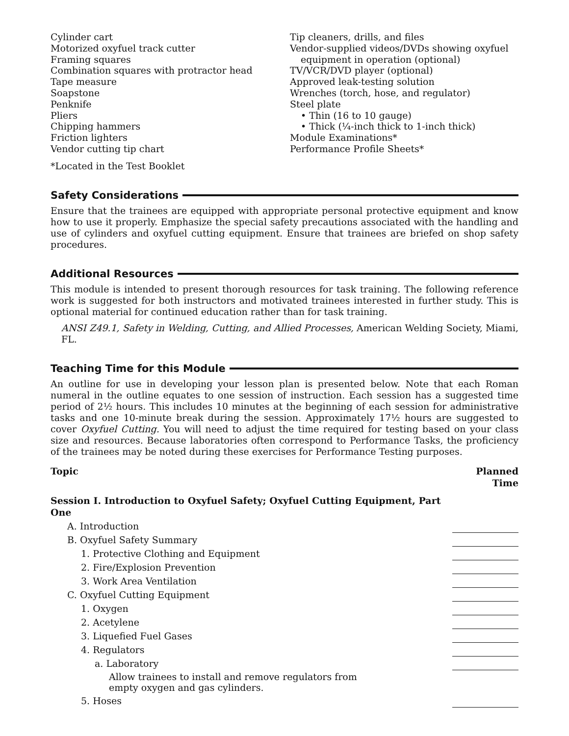Cylinder cart
Motorized oxyfuel track cutter
Framing squares
Combination squares with protractor head
Tape measure
Soapstone
Penknife
Pliers
Chipping hammers
Friction lighters
Vendor cutting tip chart
Tip cleaners, drills, and files
Vendor-supplied videos/DVDs showing oxyfuel
equipment in operation (optional)
TV/VCR/DVD player (optional)
Approved leak-testing solution
Wrenches (torch, hose, and regulator)
Steel plate
• Thin (16 to 10 gauge)
• Thick (¼-inch thick to 1-inch thick)
Module Examinations*
Performance Profile Sheets*
*Located in the Test Booklet
Safety Considerations
Ensure that the trainees are equipped with appropriate personal protective equipment and know how to use it properly. Emphasize the special safety precautions associated with the handling and use of cylinders and oxyfuel cutting equipment. Ensure that trainees are briefed on shop safety procedures.
Additional Resources
This module is intended to present thorough resources for task training. The following reference work is suggested for both instructors and motivated trainees interested in further study. This is optional material for continued education rather than for task training.
ANSI Z49.1, Safety in Welding, Cutting, and Allied Processes, American Welding Society, Miami, FL.
Teaching Time for this Module
An outline for use in developing your lesson plan is presented below. Note that each Roman numeral in the outline equates to one session of instruction. Each session has a suggested time period of 2½ hours. This includes 10 minutes at the beginning of each session for administrative tasks and one 10-minute break during the session. Approximately 17½ hours are suggested to cover Oxyfuel Cutting. You will need to adjust the time required for testing based on your class size and resources. Because laboratories often correspond to Performance Tasks, the proficiency of the trainees may be noted during these exercises for Performance Testing purposes.
| Topic | Planned Time |
| --- | --- |
| Session I. Introduction to Oxyfuel Safety; Oxyfuel Cutting Equipment, Part One | |
| A. Introduction | |
| B. Oxyfuel Safety Summary | |
| 1. Protective Clothing and Equipment | |
| 2. Fire/Explosion Prevention | |
| 3. Work Area Ventilation | |
| C. Oxyfuel Cutting Equipment | |
| 1. Oxygen | |
| 2. Acetylene | |
| 3. Liquefied Fuel Gases | |
| 4. Regulators | |
| a. Laboratory | |
| Allow trainees to install and remove regulators from empty oxygen and gas cylinders. | |
| 5. Hoses | |